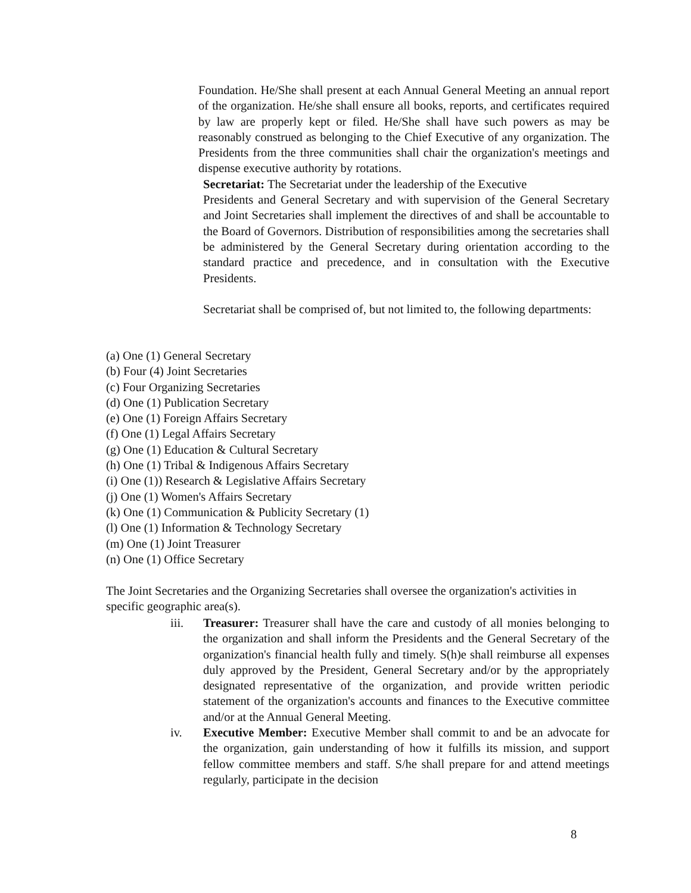Foundation. He/She shall present at each Annual General Meeting an annual report of the organization. He/she shall ensure all books, reports, and certificates required by law are properly kept or filed. He/She shall have such powers as may be reasonably construed as belonging to the Chief Executive of any organization. The Presidents from the three communities shall chair the organization's meetings and dispense executive authority by rotations.
Secretariat: The Secretariat under the leadership of the Executive
Presidents and General Secretary and with supervision of the General Secretary and Joint Secretaries shall implement the directives of and shall be accountable to the Board of Governors. Distribution of responsibilities among the secretaries shall be administered by the General Secretary during orientation according to the standard practice and precedence, and in consultation with the Executive Presidents.
Secretariat shall be comprised of, but not limited to, the following departments:
(a) One (1) General Secretary
(b) Four (4) Joint Secretaries
(c) Four Organizing Secretaries
(d) One (1) Publication Secretary
(e) One (1) Foreign Affairs Secretary
(f) One (1) Legal Affairs Secretary
(g) One (1) Education & Cultural Secretary
(h) One (1) Tribal & Indigenous Affairs Secretary
(i) One (1)) Research & Legislative Affairs Secretary
(j) One (1) Women's Affairs Secretary
(k) One (1) Communication & Publicity Secretary (1)
(l) One (1) Information & Technology Secretary
(m) One (1) Joint Treasurer
(n) One (1) Office Secretary
The Joint Secretaries and the Organizing Secretaries shall oversee the organization's activities in specific geographic area(s).
iii. Treasurer: Treasurer shall have the care and custody of all monies belonging to the organization and shall inform the Presidents and the General Secretary of the organization's financial health fully and timely. S(h)e shall reimburse all expenses duly approved by the President, General Secretary and/or by the appropriately designated representative of the organization, and provide written periodic statement of the organization's accounts and finances to the Executive committee and/or at the Annual General Meeting.
iv. Executive Member: Executive Member shall commit to and be an advocate for the organization, gain understanding of how it fulfills its mission, and support fellow committee members and staff. S/he shall prepare for and attend meetings regularly, participate in the decision
8